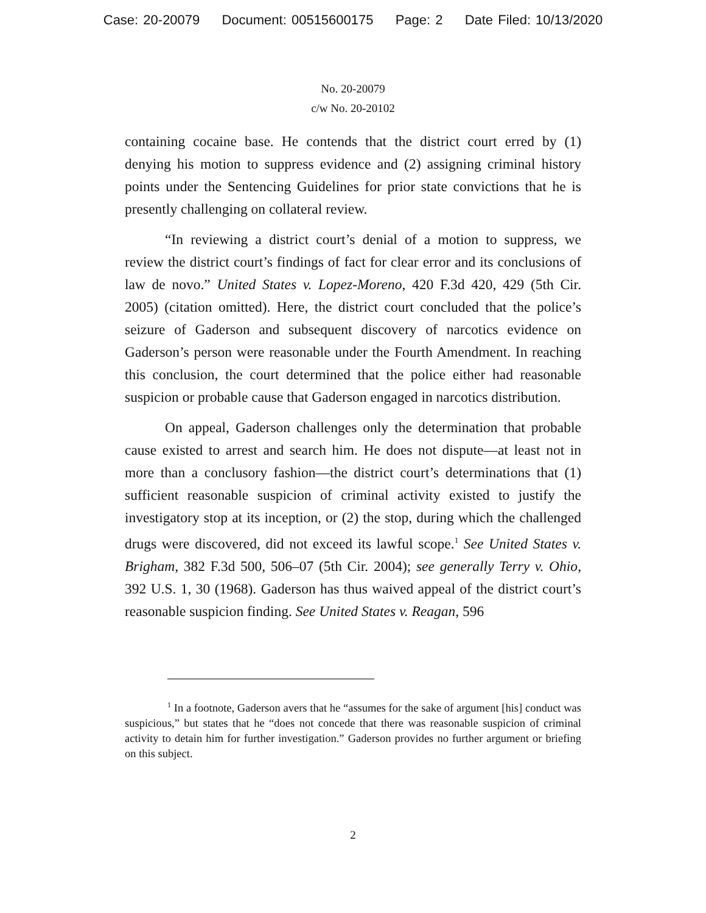Case: 20-20079 Document: 00515600175 Page: 2 Date Filed: 10/13/2020
No. 20-20079
c/w No. 20-20102
containing cocaine base. He contends that the district court erred by (1) denying his motion to suppress evidence and (2) assigning criminal history points under the Sentencing Guidelines for prior state convictions that he is presently challenging on collateral review.
“In reviewing a district court’s denial of a motion to suppress, we review the district court’s findings of fact for clear error and its conclusions of law de novo.” United States v. Lopez-Moreno, 420 F.3d 420, 429 (5th Cir. 2005) (citation omitted). Here, the district court concluded that the police’s seizure of Gaderson and subsequent discovery of narcotics evidence on Gaderson’s person were reasonable under the Fourth Amendment. In reaching this conclusion, the court determined that the police either had reasonable suspicion or probable cause that Gaderson engaged in narcotics distribution.
On appeal, Gaderson challenges only the determination that probable cause existed to arrest and search him. He does not dispute—at least not in more than a conclusory fashion—the district court’s determinations that (1) sufficient reasonable suspicion of criminal activity existed to justify the investigatory stop at its inception, or (2) the stop, during which the challenged drugs were discovered, did not exceed its lawful scope.<sup>1</sup> See United States v. Brigham, 382 F.3d 500, 506–07 (5th Cir. 2004); see generally Terry v. Ohio, 392 U.S. 1, 30 (1968). Gaderson has thus waived appeal of the district court’s reasonable suspicion finding. See United States v. Reagan, 596
<sup>1</sup> In a footnote, Gaderson avers that he “assumes for the sake of argument [his] conduct was suspicious,” but states that he “does not concede that there was reasonable suspicion of criminal activity to detain him for further investigation.” Gaderson provides no further argument or briefing on this subject.
2